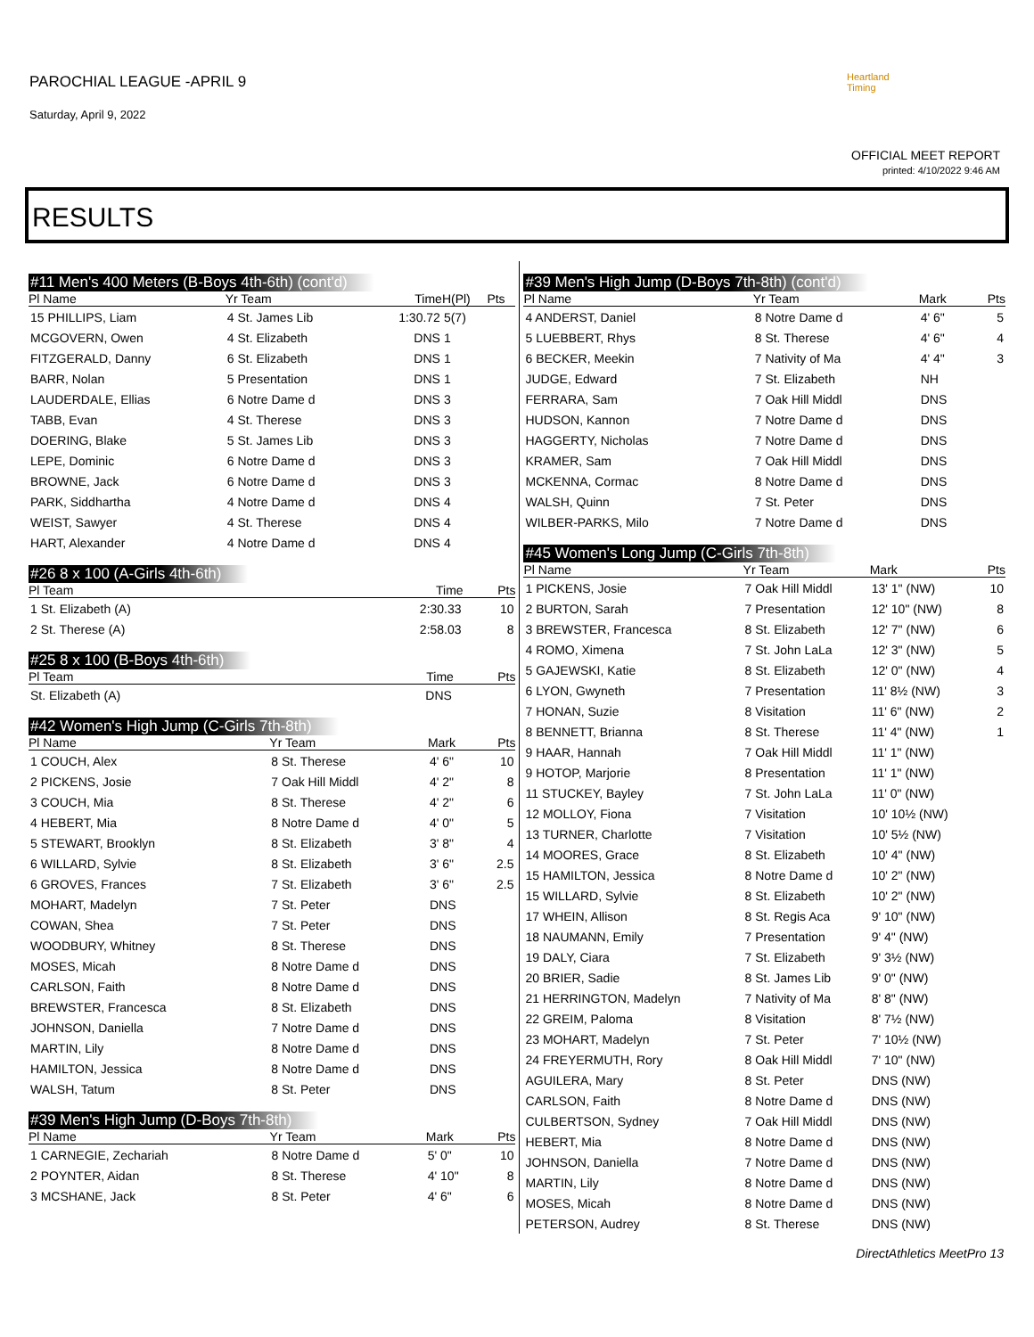PAROCHIAL LEAGUE -APRIL 9
Saturday, April 9, 2022
Heartland Timing
OFFICIAL MEET REPORT
printed: 4/10/2022 9:46 AM
RESULTS
#11 Men's 400 Meters (B-Boys 4th-6th) (cont'd)
| Pl Name | Yr Team | Time | H(Pl) | Pts |
| --- | --- | --- | --- | --- |
| 15 PHILLIPS, Liam | 4 St. James Lib | 1:30.72 | 5(7) | |
| MCGOVERN, Owen | 4 St. Elizabeth | DNS | 1 | |
| FITZGERALD, Danny | 6 St. Elizabeth | DNS | 1 | |
| BARR, Nolan | 5 Presentation | DNS | 1 | |
| LAUDERDALE, Ellias | 6 Notre Dame d | DNS | 3 | |
| TABB, Evan | 4 St. Therese | DNS | 3 | |
| DOERING, Blake | 5 St. James Lib | DNS | 3 | |
| LEPE, Dominic | 6 Notre Dame d | DNS | 3 | |
| BROWNE, Jack | 6 Notre Dame d | DNS | 3 | |
| PARK, Siddhartha | 4 Notre Dame d | DNS | 4 | |
| WEIST, Sawyer | 4 St. Therese | DNS | 4 | |
| HART, Alexander | 4 Notre Dame d | DNS | 4 | |
#26 8 x 100 (A-Girls 4th-6th)
| Pl Team | Time | Pts |
| --- | --- | --- |
| 1 St. Elizabeth (A) | 2:30.33 | 10 |
| 2 St. Therese (A) | 2:58.03 | 8 |
#25 8 x 100 (B-Boys 4th-6th)
| Pl Team | Time | Pts |
| --- | --- | --- |
| St. Elizabeth (A) | DNS | |
#42 Women's High Jump (C-Girls 7th-8th)
| Pl Name | Yr Team | Mark | Pts |
| --- | --- | --- | --- |
| 1 COUCH, Alex | 8 St. Therese | 4' 6" | 10 |
| 2 PICKENS, Josie | 7 Oak Hill Middl | 4' 2" | 8 |
| 3 COUCH, Mia | 8 St. Therese | 4' 2" | 6 |
| 4 HEBERT, Mia | 8 Notre Dame d | 4' 0" | 5 |
| 5 STEWART, Brooklyn | 8 St. Elizabeth | 3' 8" | 4 |
| 6 WILLARD, Sylvie | 8 St. Elizabeth | 3' 6" | 2.5 |
| 6 GROVES, Frances | 7 St. Elizabeth | 3' 6" | 2.5 |
| MOHART, Madelyn | 7 St. Peter | DNS | |
| COWAN, Shea | 7 St. Peter | DNS | |
| WOODBURY, Whitney | 8 St. Therese | DNS | |
| MOSES, Micah | 8 Notre Dame d | DNS | |
| CARLSON, Faith | 8 Notre Dame d | DNS | |
| BREWSTER, Francesca | 8 St. Elizabeth | DNS | |
| JOHNSON, Daniella | 7 Notre Dame d | DNS | |
| MARTIN, Lily | 8 Notre Dame d | DNS | |
| HAMILTON, Jessica | 8 Notre Dame d | DNS | |
| WALSH, Tatum | 8 St. Peter | DNS | |
#39 Men's High Jump (D-Boys 7th-8th)
| Pl Name | Yr Team | Mark | Pts |
| --- | --- | --- | --- |
| 1 CARNEGIE, Zechariah | 8 Notre Dame d | 5' 0" | 10 |
| 2 POYNTER, Aidan | 8 St. Therese | 4' 10" | 8 |
| 3 MCSHANE, Jack | 8 St. Peter | 4' 6" | 6 |
#39 Men's High Jump (D-Boys 7th-8th) (cont'd)
| Pl Name | Yr Team | Mark | Pts |
| --- | --- | --- | --- |
| 4 ANDERST, Daniel | 8 Notre Dame d | 4' 6" | 5 |
| 5 LUEBBERT, Rhys | 8 St. Therese | 4' 6" | 4 |
| 6 BECKER, Meekin | 7 Nativity of Ma | 4' 4" | 3 |
| JUDGE, Edward | 7 St. Elizabeth | NH | |
| FERRARA, Sam | 7 Oak Hill Middl | DNS | |
| HUDSON, Kannon | 7 Notre Dame d | DNS | |
| HAGGERTY, Nicholas | 7 Notre Dame d | DNS | |
| KRAMER, Sam | 7 Oak Hill Middl | DNS | |
| MCKENNA, Cormac | 8 Notre Dame d | DNS | |
| WALSH, Quinn | 7 St. Peter | DNS | |
| WILBER-PARKS, Milo | 7 Notre Dame d | DNS | |
#45 Women's Long Jump (C-Girls 7th-8th)
| Pl Name | Yr Team | Mark | Pts |
| --- | --- | --- | --- |
| 1 PICKENS, Josie | 7 Oak Hill Middl | 13' 1" (NW) | 10 |
| 2 BURTON, Sarah | 7 Presentation | 12' 10" (NW) | 8 |
| 3 BREWSTER, Francesca | 8 St. Elizabeth | 12' 7" (NW) | 6 |
| 4 ROMO, Ximena | 7 St. John LaLa | 12' 3" (NW) | 5 |
| 5 GAJEWSKI, Katie | 8 St. Elizabeth | 12' 0" (NW) | 4 |
| 6 LYON, Gwyneth | 7 Presentation | 11' 8½ (NW) | 3 |
| 7 HONAN, Suzie | 8 Visitation | 11' 6" (NW) | 2 |
| 8 BENNETT, Brianna | 8 St. Therese | 11' 4" (NW) | 1 |
| 9 HAAR, Hannah | 7 Oak Hill Middl | 11' 1" (NW) | |
| 9 HOTOP, Marjorie | 8 Presentation | 11' 1" (NW) | |
| 11 STUCKEY, Bayley | 7 St. John LaLa | 11' 0" (NW) | |
| 12 MOLLOY, Fiona | 7 Visitation | 10' 10½ (NW) | |
| 13 TURNER, Charlotte | 7 Visitation | 10' 5½ (NW) | |
| 14 MOORES, Grace | 8 St. Elizabeth | 10' 4" (NW) | |
| 15 HAMILTON, Jessica | 8 Notre Dame d | 10' 2" (NW) | |
| 15 WILLARD, Sylvie | 8 St. Elizabeth | 10' 2" (NW) | |
| 17 WHEIN, Allison | 8 St. Regis Aca | 9' 10" (NW) | |
| 18 NAUMANN, Emily | 7 Presentation | 9' 4" (NW) | |
| 19 DALY, Ciara | 7 St. Elizabeth | 9' 3½ (NW) | |
| 20 BRIER, Sadie | 8 St. James Lib | 9' 0" (NW) | |
| 21 HERRINGTON, Madelyn | 7 Nativity of Ma | 8' 8" (NW) | |
| 22 GREIM, Paloma | 8 Visitation | 8' 7½ (NW) | |
| 23 MOHART, Madelyn | 7 St. Peter | 7' 10½ (NW) | |
| 24 FREYERMUTH, Rory | 8 Oak Hill Middl | 7' 10" (NW) | |
| AGUILERA, Mary | 8 St. Peter | DNS (NW) | |
| CARLSON, Faith | 8 Notre Dame d | DNS (NW) | |
| CULBERTSON, Sydney | 7 Oak Hill Middl | DNS (NW) | |
| HEBERT, Mia | 8 Notre Dame d | DNS (NW) | |
| JOHNSON, Daniella | 7 Notre Dame d | DNS (NW) | |
| MARTIN, Lily | 8 Notre Dame d | DNS (NW) | |
| MOSES, Micah | 8 Notre Dame d | DNS (NW) | |
| PETERSON, Audrey | 8 St. Therese | DNS (NW) | |
DirectAthletics MeetPro 13